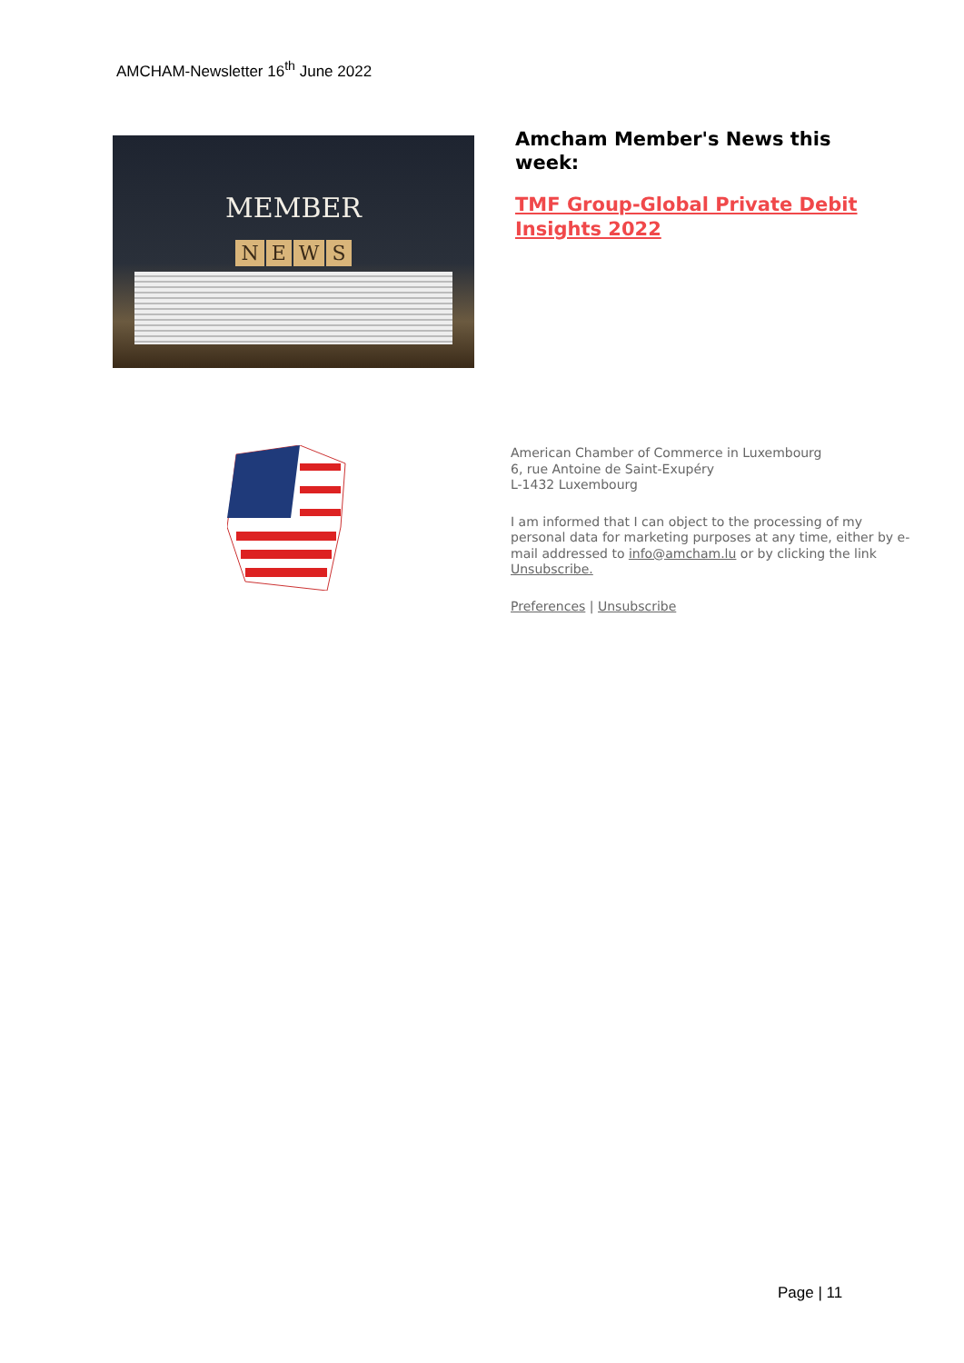AMCHAM-Newsletter 16<sup>th</sup> June 2022
MEMBER
NEWS
Amcham Member's News this week:
TMF Group-Global Private Debit Insights 2022
American Chamber of Commerce in Luxembourg
6, rue Antoine de Saint-Exupéry
L-1432 Luxembourg
I am informed that I can object to the processing of my personal data for marketing purposes at any time, either by e-mail addressed to info@amcham.lu or by clicking the link Unsubscribe.
Preferences | Unsubscribe
Page | 11